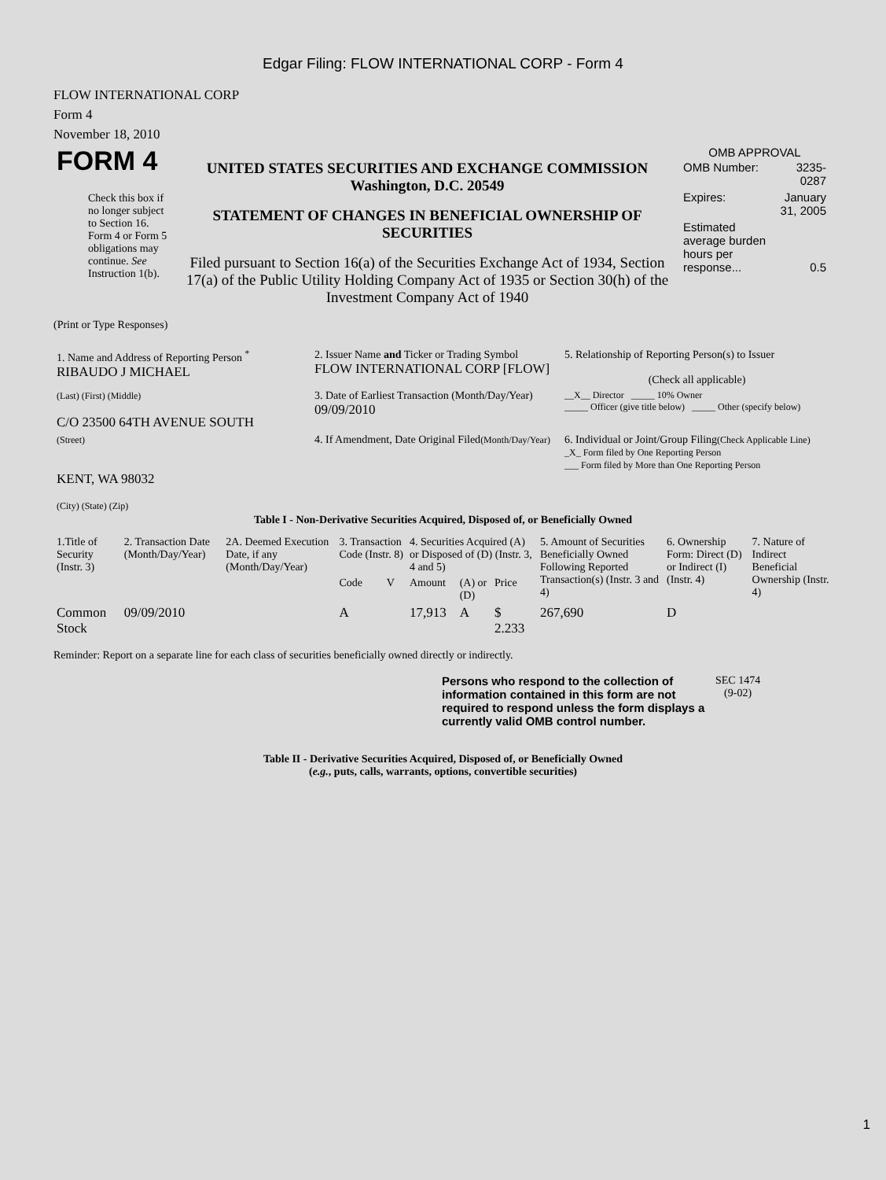Edgar Filing: FLOW INTERNATIONAL CORP - Form 4
FLOW INTERNATIONAL CORP
Form 4
November 18, 2010
| FORM 4 Check this box if no longer subject to Section 16. Form 4 or Form 5 obligations may continue. See Instruction 1(b). | UNITED STATES SECURITIES AND EXCHANGE COMMISSION Washington, D.C. 20549 STATEMENT OF CHANGES IN BENEFICIAL OWNERSHIP OF SECURITIES Filed pursuant to Section 16(a) of the Securities Exchange Act of 1934, Section 17(a) of the Public Utility Holding Company Act of 1935 or Section 30(h) of the Investment Company Act of 1940 | OMB APPROVAL / OMB Number: / 3235-0287 / / Expires: / January 31, 2005 / / Estimated average burden hours per response... / 0.5 / |
(Print or Type Responses)
| 1. Name and Address of Reporting Person <sup>*</sup> RIBAUDO J MICHAEL | 2. Issuer Name and Ticker or Trading Symbol FLOW INTERNATIONAL CORP [FLOW] | 5. Relationship of Reporting Person(s) to Issuer (Check all applicable) |
| (Last) (First) (Middle) C/O 23500 64TH AVENUE SOUTH | 3. Date of Earliest Transaction (Month/Day/Year) 09/09/2010 | __X__ Director _____ 10% Owner _____ Officer (give title below) _____ Other (specify below) |
| (Street) KENT, WA 98032 (City) (State) (Zip) | 4. If Amendment, Date Original Filed (Month/Day/Year) | 6. Individual or Joint/Group Filing (Check Applicable Line) _X_ Form filed by One Reporting Person ___ Form filed by More than One Reporting Person |
Table I - Non-Derivative Securities Acquired, Disposed of, or Beneficially Owned
| 1.Title of Security (Instr. 3) | 2. Transaction Date (Month/Day/Year) | 2A. Deemed Execution Date, if any (Month/Day/Year) | 3. Transaction Code (Instr. 8) | | 4. Securities Acquired (A) or Disposed of (D) (Instr. 3, 4 and 5) | | | 5. Amount of Securities Beneficially Owned Following Reported Transaction(s) (Instr. 3 and 4) | 6. Ownership Form: Direct (D) or Indirect (I) (Instr. 4) | 7. Nature of Indirect Beneficial Ownership (Instr. 4) |
| --- | --- | --- | --- | --- | --- | --- | --- | --- | --- | --- |
| | | | Code | V | Amount | (A) or (D) | Price | | | |
| Common Stock | 09/09/2010 | | A | | 17,913 | A | $ 2.233 | 267,690 | D | |
Reminder: Report on a separate line for each class of securities beneficially owned directly or indirectly.
| Persons who respond to the collection of information contained in this form are not required to respond unless the form displays a currently valid OMB control number. | SEC 1474 (9-02) |
Table II - Derivative Securities Acquired, Disposed of, or Beneficially Owned
(e.g., puts, calls, warrants, options, convertible securities)
1